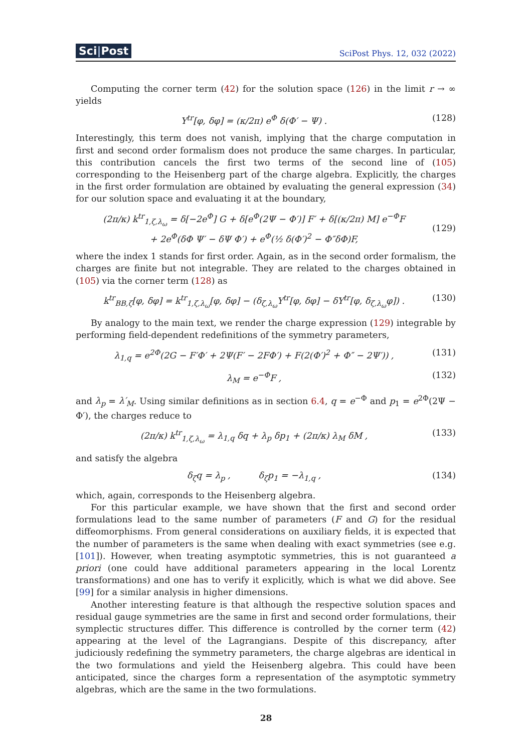Sci|Post SciPost Phys. 12, 032 (2022)
Computing the corner term (42) for the solution space (126) in the limit r → ∞ yields
Y<sup>tr</sup>[φ, δφ] = (κ/2π) e<sup>Φ</sup> δ(Φ′ − Ψ) . (128)
Interestingly, this term does not vanish, implying that the charge computation in first and second order formalism does not produce the same charges. In particular, this contribution cancels the first two terms of the second line of (105) corresponding to the Heisenberg part of the charge algebra. Explicitly, the charges in the first order formulation are obtained by evaluating the general expression (34) for our solution space and evaluating it at the boundary,
(2π/κ) k<sup>tr</sup><sub>1,ζ,λ<sub>ω</sub></sub> = δ[−2e<sup>Φ</sup>] G + δ[e<sup>Φ</sup>(2Ψ − Φ′)] F′ + δ[(κ/2π) M] e<sup>−Φ</sup>F
+ 2e<sup>Φ</sup>(δΦ Ψ′ − δΨ Φ′) + e<sup>Φ</sup>(½ δ(Φ′)<sup>2</sup> − Φ″δΦ)F,
(129)
where the index 1 stands for first order. Again, as in the second order formalism, the charges are finite but not integrable. They are related to the charges obtained in (105) via the corner term (128) as
k<sup>tr</sup><sub>BB,ζ</sub>[φ, δφ] = k<sup>tr</sup><sub>1,ζ,λ<sub>ω</sub></sub>[φ, δφ] − (δ<sub>ζ,λ<sub>ω</sub></sub>Y<sup>tr</sup>[φ, δφ] − δY<sup>tr</sup>[φ, δ<sub>ζ,λ<sub>ω</sub></sub>φ]) . (130)
By analogy to the main text, we render the charge expression (129) integrable by performing field-dependent redefinitions of the symmetry parameters,
λ<sub>1,q</sub> = e<sup>2Φ</sup>(2G − F′Φ′ + 2Ψ(F′ − 2FΦ′) + F(2(Φ′)<sup>2</sup> + Φ″ − 2Ψ′)) , (131)
λ<sub>M</sub> = e<sup>−Φ</sup>F , (132)
and λ<sub>p</sub> = λ′<sub>M</sub>. Using similar definitions as in section 6.4, q = e<sup>−Φ</sup> and p<sub>1</sub> = e<sup>2Φ</sup>(2Ψ − Φ′), the charges reduce to
(2π/κ) k<sup>tr</sup><sub>1,ζ,λ<sub>ω</sub></sub> = λ<sub>1,q</sub> δq + λ<sub>p</sub> δp<sub>1</sub> + (2π/κ) λ<sub>M</sub> δM , (133)
and satisfy the algebra
δ<sub>ζ</sub>q = λ<sub>p</sub> , δ<sub>ζ</sub>p<sub>1</sub> = −λ<sub>1,q</sub> , (134)
which, again, corresponds to the Heisenberg algebra.
For this particular example, we have shown that the first and second order formulations lead to the same number of parameters (F and G) for the residual diffeomorphisms. From general considerations on auxiliary fields, it is expected that the number of parameters is the same when dealing with exact symmetries (see e.g. [101]). However, when treating asymptotic symmetries, this is not guaranteed a priori (one could have additional parameters appearing in the local Lorentz transformations) and one has to verify it explicitly, which is what we did above. See [99] for a similar analysis in higher dimensions.
Another interesting feature is that although the respective solution spaces and residual gauge symmetries are the same in first and second order formulations, their symplectic structures differ. This difference is controlled by the corner term (42) appearing at the level of the Lagrangians. Despite of this discrepancy, after judiciously redefining the symmetry parameters, the charge algebras are identical in the two formulations and yield the Heisenberg algebra. This could have been anticipated, since the charges form a representation of the asymptotic symmetry algebras, which are the same in the two formulations.
28